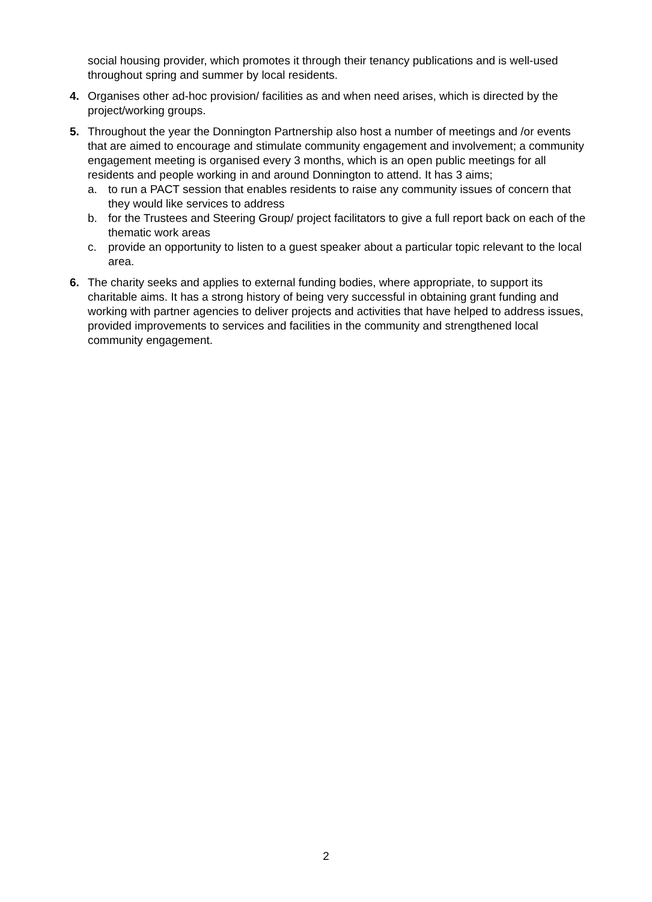social housing provider, which promotes it through their tenancy publications and is well-used throughout spring and summer by local residents.
4. Organises other ad-hoc provision/ facilities as and when need arises, which is directed by the project/working groups.
5. Throughout the year the Donnington Partnership also host a number of meetings and /or events that are aimed to encourage and stimulate community engagement and involvement; a community engagement meeting is organised every 3 months, which is an open public meetings for all residents and people working in and around Donnington to attend. It has 3 aims;
a. to run a PACT session that enables residents to raise any community issues of concern that they would like services to address
b. for the Trustees and Steering Group/ project facilitators to give a full report back on each of the thematic work areas
c. provide an opportunity to listen to a guest speaker about a particular topic relevant to the local area.
6. The charity seeks and applies to external funding bodies, where appropriate, to support its charitable aims. It has a strong history of being very successful in obtaining grant funding and working with partner agencies to deliver projects and activities that have helped to address issues, provided improvements to services and facilities in the community and strengthened local community engagement.
2